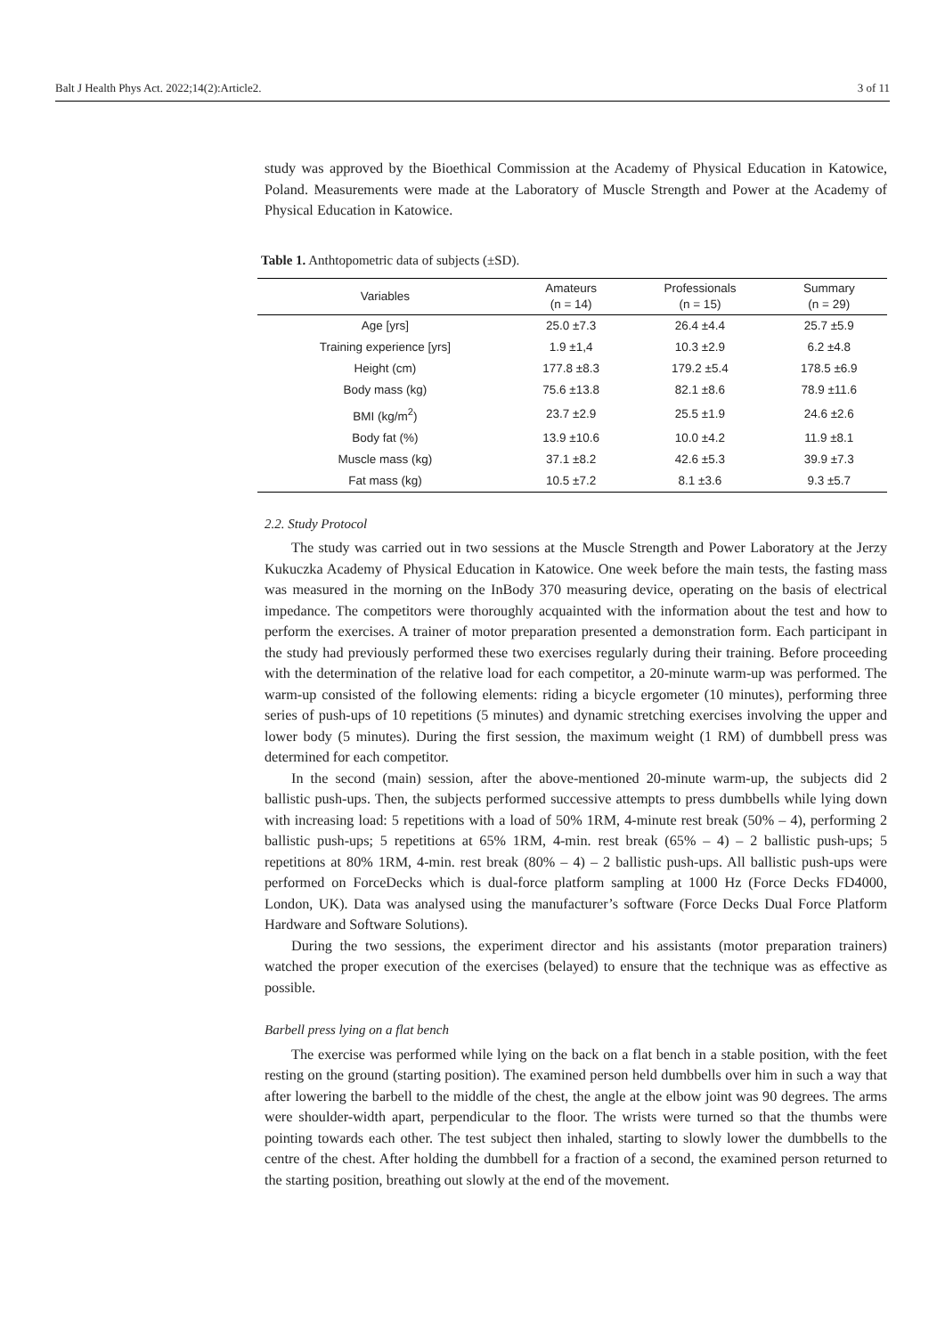Balt J Health Phys Act. 2022;14(2):Article2. 3 of 11
study was approved by the Bioethical Commission at the Academy of Physical Education in Katowice, Poland. Measurements were made at the Laboratory of Muscle Strength and Power at the Academy of Physical Education in Katowice.
Table 1. Anthtopometric data of subjects (±SD).
| Variables | Amateurs (n = 14) | Professionals (n = 15) | Summary (n = 29) |
| --- | --- | --- | --- |
| Age [yrs] | 25.0 ±7.3 | 26.4 ±4.4 | 25.7 ±5.9 |
| Training experience [yrs] | 1.9 ±1,4 | 10.3 ±2.9 | 6.2 ±4.8 |
| Height (cm) | 177.8 ±8.3 | 179.2 ±5.4 | 178.5 ±6.9 |
| Body mass (kg) | 75.6 ±13.8 | 82.1 ±8.6 | 78.9 ±11.6 |
| BMI (kg/m<sup>2</sup>) | 23.7 ±2.9 | 25.5 ±1.9 | 24.6 ±2.6 |
| Body fat (%) | 13.9 ±10.6 | 10.0 ±4.2 | 11.9 ±8.1 |
| Muscle mass (kg) | 37.1 ±8.2 | 42.6 ±5.3 | 39.9 ±7.3 |
| Fat mass (kg) | 10.5 ±7.2 | 8.1 ±3.6 | 9.3 ±5.7 |
2.2. Study Protocol
The study was carried out in two sessions at the Muscle Strength and Power Laboratory at the Jerzy Kukuczka Academy of Physical Education in Katowice. One week before the main tests, the fasting mass was measured in the morning on the InBody 370 measuring device, operating on the basis of electrical impedance. The competitors were thoroughly acquainted with the information about the test and how to perform the exercises. A trainer of motor preparation presented a demonstration form. Each participant in the study had previously performed these two exercises regularly during their training. Before proceeding with the determination of the relative load for each competitor, a 20-minute warm-up was performed. The warm-up consisted of the following elements: riding a bicycle ergometer (10 minutes), performing three series of push-ups of 10 repetitions (5 minutes) and dynamic stretching exercises involving the upper and lower body (5 minutes). During the first session, the maximum weight (1 RM) of dumbbell press was determined for each competitor.
In the second (main) session, after the above-mentioned 20-minute warm-up, the subjects did 2 ballistic push-ups. Then, the subjects performed successive attempts to press dumbbells while lying down with increasing load: 5 repetitions with a load of 50% 1RM, 4-minute rest break (50% – 4), performing 2 ballistic push-ups; 5 repetitions at 65% 1RM, 4-min. rest break (65% – 4) – 2 ballistic push-ups; 5 repetitions at 80% 1RM, 4-min. rest break (80% – 4) – 2 ballistic push-ups. All ballistic push-ups were performed on ForceDecks which is dual-force platform sampling at 1000 Hz (Force Decks FD4000, London, UK). Data was analysed using the manufacturer’s software (Force Decks Dual Force Platform Hardware and Software Solutions).
During the two sessions, the experiment director and his assistants (motor preparation trainers) watched the proper execution of the exercises (belayed) to ensure that the technique was as effective as possible.
Barbell press lying on a flat bench
The exercise was performed while lying on the back on a flat bench in a stable position, with the feet resting on the ground (starting position). The examined person held dumbbells over him in such a way that after lowering the barbell to the middle of the chest, the angle at the elbow joint was 90 degrees. The arms were shoulder-width apart, perpendicular to the floor. The wrists were turned so that the thumbs were pointing towards each other. The test subject then inhaled, starting to slowly lower the dumbbells to the centre of the chest. After holding the dumbbell for a fraction of a second, the examined person returned to the starting position, breathing out slowly at the end of the movement.